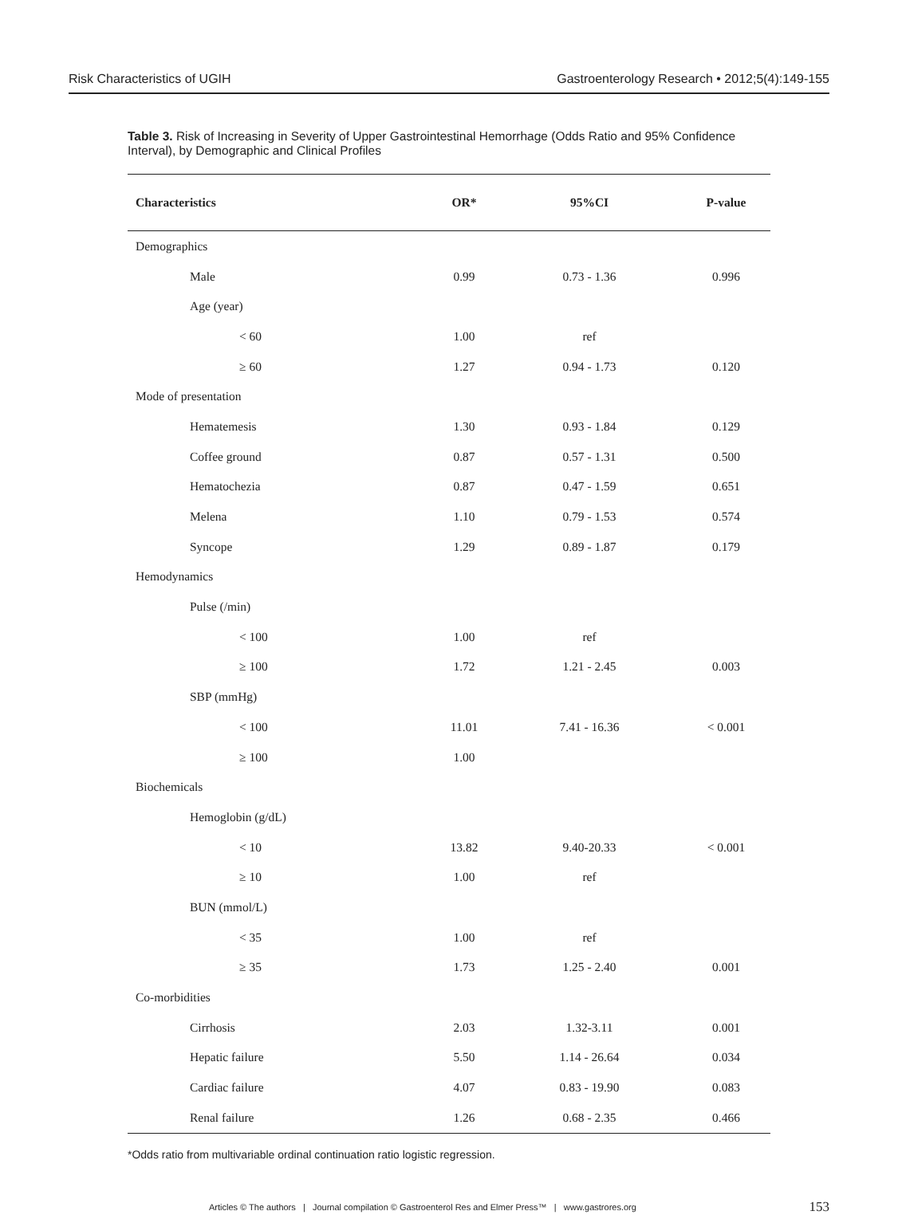Risk Characteristics of UGIH Gastroenterology Research • 2012;5(4):149-155
Table 3. Risk of Increasing in Severity of Upper Gastrointestinal Hemorrhage (Odds Ratio and 95% Confidence Interval), by Demographic and Clinical Profiles
| Characteristics | OR* | 95%CI | P-value |
| --- | --- | --- | --- |
| Demographics | | | |
| Male | 0.99 | 0.73 - 1.36 | 0.996 |
| Age (year) | | | |
| < 60 | 1.00 | ref | |
| ≥ 60 | 1.27 | 0.94 - 1.73 | 0.120 |
| Mode of presentation | | | |
| Hematemesis | 1.30 | 0.93 - 1.84 | 0.129 |
| Coffee ground | 0.87 | 0.57 - 1.31 | 0.500 |
| Hematochezia | 0.87 | 0.47 - 1.59 | 0.651 |
| Melena | 1.10 | 0.79 - 1.53 | 0.574 |
| Syncope | 1.29 | 0.89 - 1.87 | 0.179 |
| Hemodynamics | | | |
| Pulse (/min) | | | |
| < 100 | 1.00 | ref | |
| ≥ 100 | 1.72 | 1.21 - 2.45 | 0.003 |
| SBP (mmHg) | | | |
| < 100 | 11.01 | 7.41 - 16.36 | < 0.001 |
| ≥ 100 | 1.00 | | |
| Biochemicals | | | |
| Hemoglobin (g/dL) | | | |
| < 10 | 13.82 | 9.40-20.33 | < 0.001 |
| ≥ 10 | 1.00 | ref | |
| BUN (mmol/L) | | | |
| < 35 | 1.00 | ref | |
| ≥ 35 | 1.73 | 1.25 - 2.40 | 0.001 |
| Co-morbidities | | | |
| Cirrhosis | 2.03 | 1.32-3.11 | 0.001 |
| Hepatic failure | 5.50 | 1.14 - 26.64 | 0.034 |
| Cardiac failure | 4.07 | 0.83 - 19.90 | 0.083 |
| Renal failure | 1.26 | 0.68 - 2.35 | 0.466 |
*Odds ratio from multivariable ordinal continuation ratio logistic regression.
Articles © The authors | Journal compilation © Gastroenterol Res and Elmer Press™ | www.gastrores.org 153